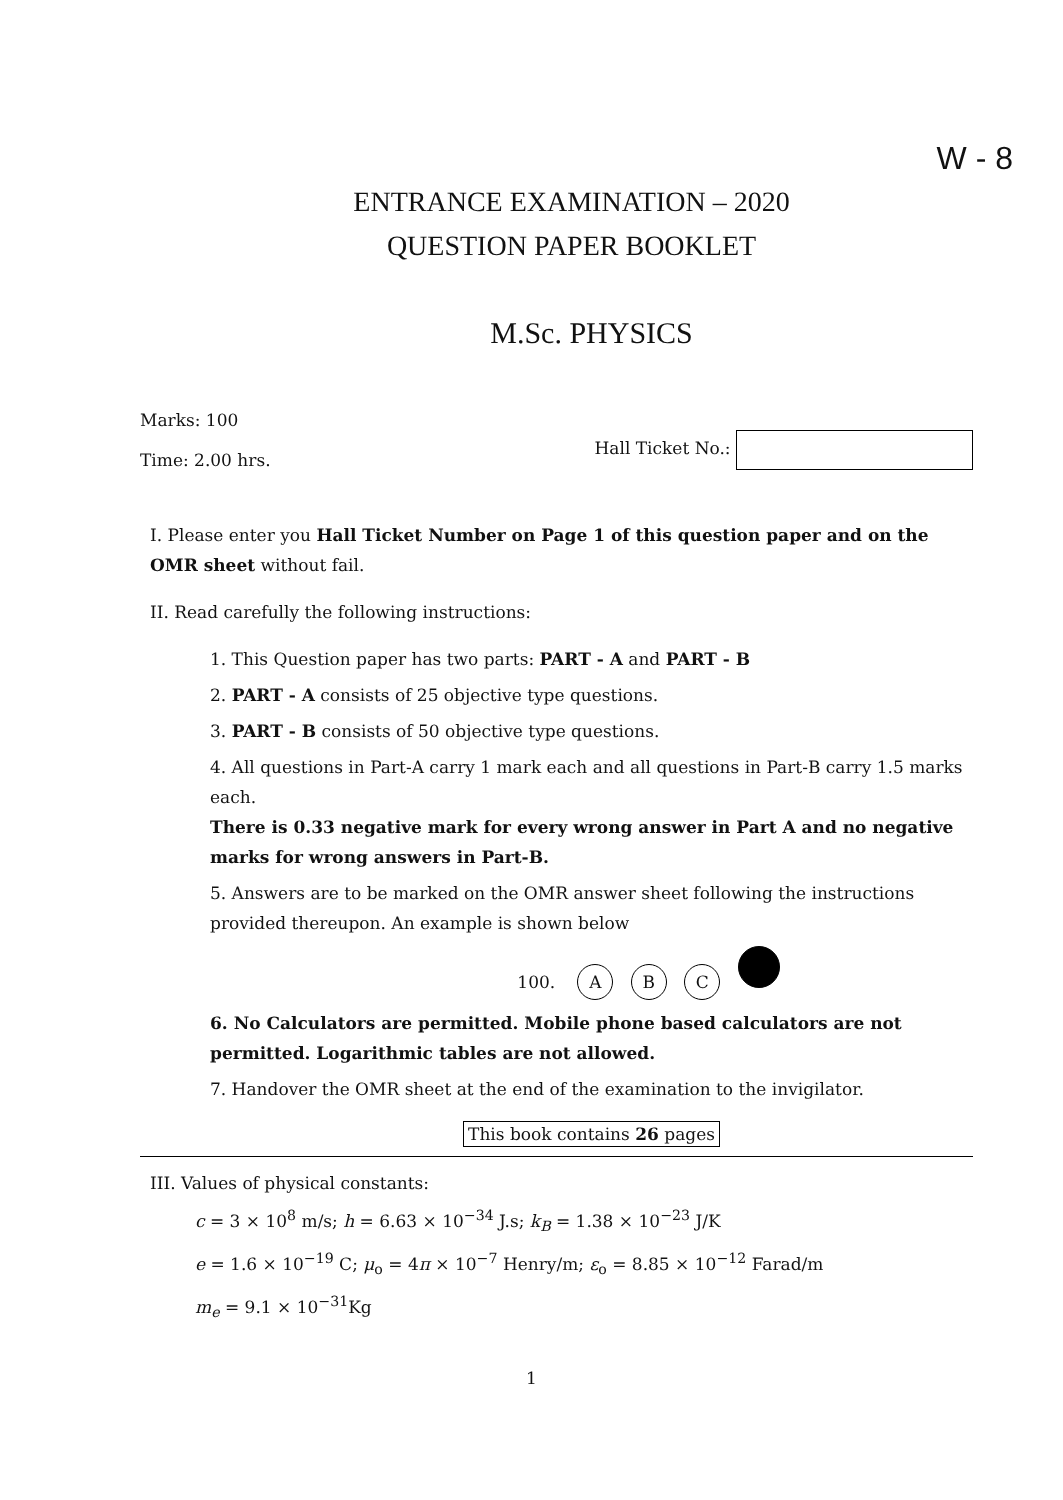W - 8
ENTRANCE EXAMINATION – 2020
QUESTION PAPER BOOKLET
M.Sc. PHYSICS
Marks: 100
Time: 2.00 hrs.
Hall Ticket No.:
I. Please enter you Hall Ticket Number on Page 1 of this question paper and on the OMR sheet without fail.
II. Read carefully the following instructions:
1. This Question paper has two parts: PART - A and PART - B
2. PART - A consists of 25 objective type questions.
3. PART - B consists of 50 objective type questions.
4. All questions in Part-A carry 1 mark each and all questions in Part-B carry 1.5 marks each.
There is 0.33 negative mark for every wrong answer in Part A and no negative marks for wrong answers in Part-B.
5. Answers are to be marked on the OMR answer sheet following the instructions provided thereupon. An example is shown below
100. A B C
6. No Calculators are permitted. Mobile phone based calculators are not permitted. Logarithmic tables are not allowed.
7. Handover the OMR sheet at the end of the examination to the invigilator.
This book contains 26 pages
III. Values of physical constants:
c = 3 × 10<sup>8</sup> m/s; h = 6.63 × 10<sup>−34</sup> J.s; k<sub>B</sub> = 1.38 × 10<sup>−23</sup> J/K
e = 1.6 × 10<sup>−19</sup> C; μ<sub>o</sub> = 4π × 10<sup>−7</sup> Henry/m; ε<sub>o</sub> = 8.85 × 10<sup>−12</sup> Farad/m
m<sub>e</sub> = 9.1 × 10<sup>−31</sup>Kg
1